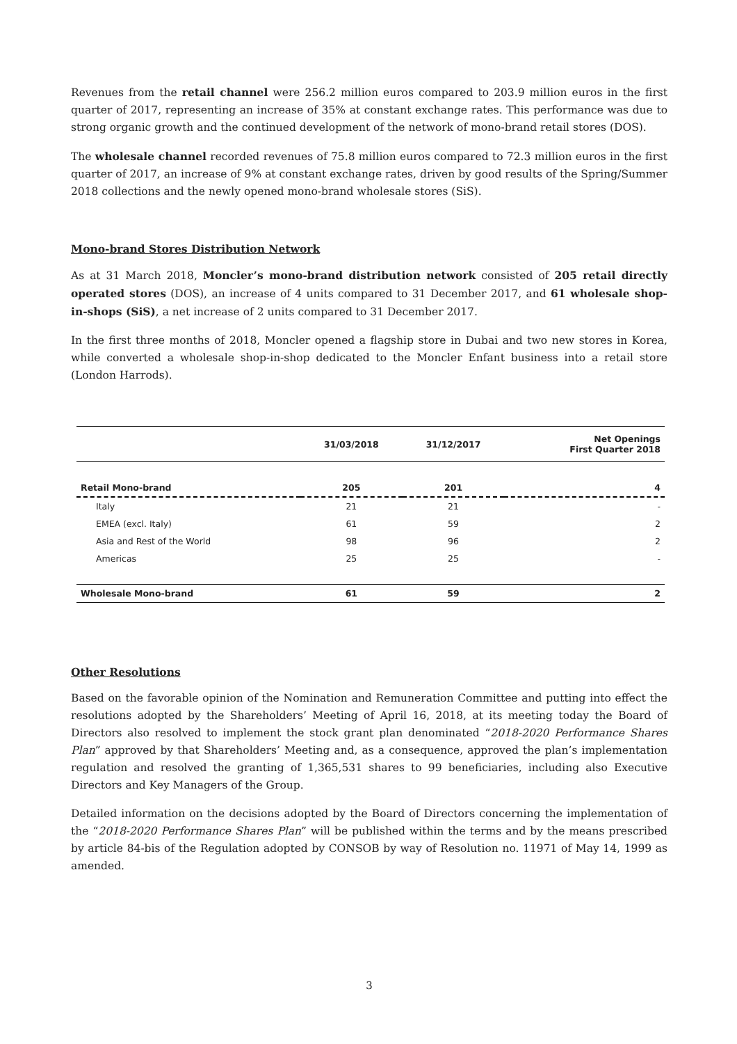Revenues from the retail channel were 256.2 million euros compared to 203.9 million euros in the first quarter of 2017, representing an increase of 35% at constant exchange rates. This performance was due to strong organic growth and the continued development of the network of mono-brand retail stores (DOS).
The wholesale channel recorded revenues of 75.8 million euros compared to 72.3 million euros in the first quarter of 2017, an increase of 9% at constant exchange rates, driven by good results of the Spring/Summer 2018 collections and the newly opened mono-brand wholesale stores (SiS).
Mono-brand Stores Distribution Network
As at 31 March 2018, Moncler’s mono-brand distribution network consisted of 205 retail directly operated stores (DOS), an increase of 4 units compared to 31 December 2017, and 61 wholesale shop-in-shops (SiS), a net increase of 2 units compared to 31 December 2017.
In the first three months of 2018, Moncler opened a flagship store in Dubai and two new stores in Korea, while converted a wholesale shop-in-shop dedicated to the Moncler Enfant business into a retail store (London Harrods).
| | 31/03/2018 | 31/12/2017 | Net Openings First Quarter 2018 |
| --- | --- | --- | --- |
| Retail Mono-brand | 205 | 201 | 4 |
| Italy | 21 | 21 | - |
| EMEA (excl. Italy) | 61 | 59 | 2 |
| Asia and Rest of the World | 98 | 96 | 2 |
| Americas | 25 | 25 | - |
| Wholesale Mono-brand | 61 | 59 | 2 |
Other Resolutions
Based on the favorable opinion of the Nomination and Remuneration Committee and putting into effect the resolutions adopted by the Shareholders’ Meeting of April 16, 2018, at its meeting today the Board of Directors also resolved to implement the stock grant plan denominated “2018-2020 Performance Shares Plan” approved by that Shareholders’ Meeting and, as a consequence, approved the plan’s implementation regulation and resolved the granting of 1,365,531 shares to 99 beneficiaries, including also Executive Directors and Key Managers of the Group.
Detailed information on the decisions adopted by the Board of Directors concerning the implementation of the “2018-2020 Performance Shares Plan” will be published within the terms and by the means prescribed by article 84-bis of the Regulation adopted by CONSOB by way of Resolution no. 11971 of May 14, 1999 as amended.
3